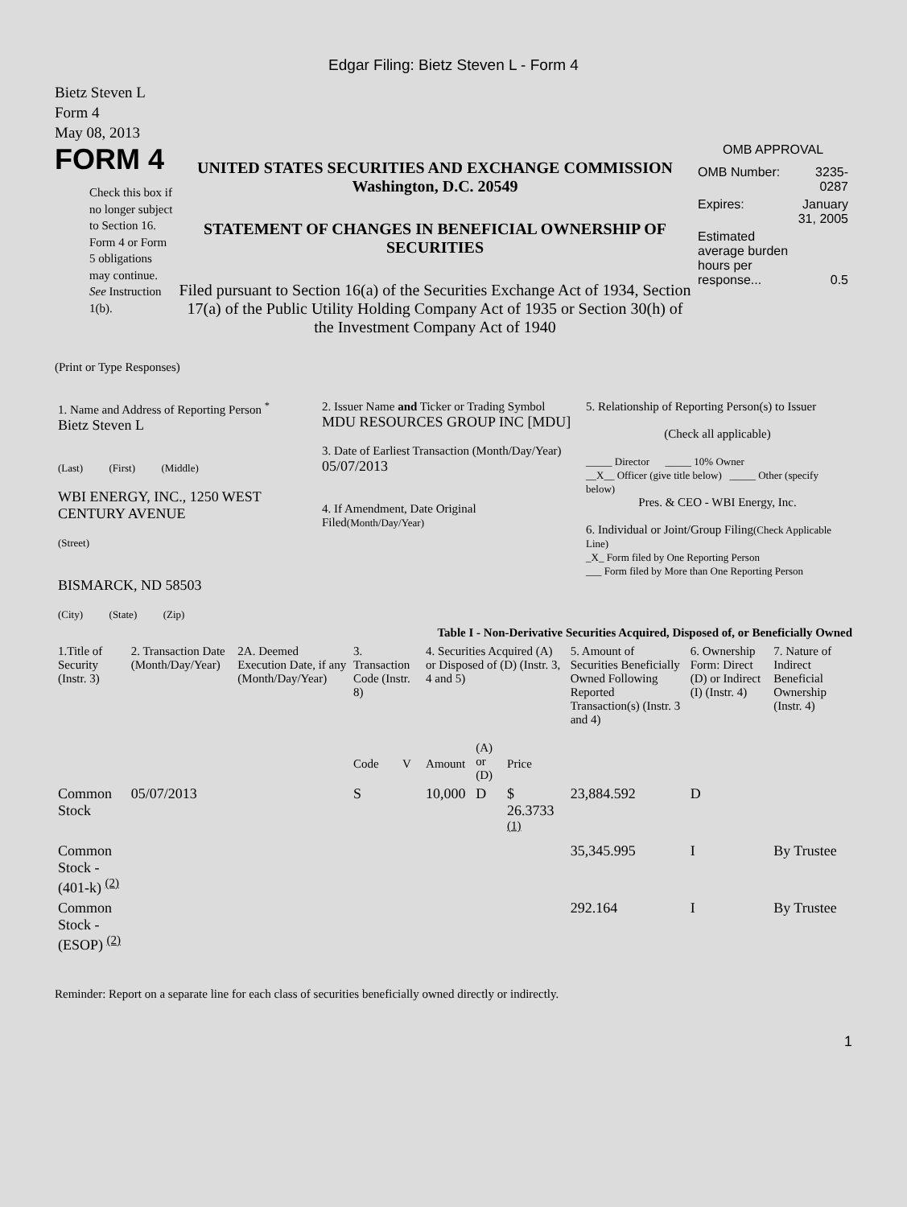Edgar Filing: Bietz Steven L - Form 4
Bietz Steven L
Form 4
May 08, 2013
FORM 4
Check this box if no longer subject to Section 16. Form 4 or Form 5 obligations may continue. See Instruction 1(b).
UNITED STATES SECURITIES AND EXCHANGE COMMISSION
Washington, D.C. 20549
STATEMENT OF CHANGES IN BENEFICIAL OWNERSHIP OF SECURITIES
Filed pursuant to Section 16(a) of the Securities Exchange Act of 1934, Section 17(a) of the Public Utility Holding Company Act of 1935 or Section 30(h) of the Investment Company Act of 1940
OMB APPROVAL
| OMB Number: | 3235-0287 |
| Expires: | January 31, 2005 |
| Estimated average burden hours per response... | 0.5 |
(Print or Type Responses)
| 1. Name and Address of Reporting Person <sup>*</sup> Bietz Steven L (Last) (First) (Middle) WBI ENERGY, INC., 1250 WEST CENTURY AVENUE (Street) BISMARCK, ND 58503 (City) (State) (Zip) | 2. Issuer Name and Ticker or Trading Symbol MDU RESOURCES GROUP INC [MDU] 3. Date of Earliest Transaction (Month/Day/Year) 05/07/2013 4. If Amendment, Date Original Filed (Month/Day/Year) | 5. Relationship of Reporting Person(s) to Issuer (Check all applicable) _____ Director _____ 10% Owner __X__ Officer (give title below) _____ Other (specify below) Pres. & CEO - WBI Energy, Inc. 6. Individual or Joint/Group Filing (Check Applicable Line) _X_ Form filed by One Reporting Person ___ Form filed by More than One Reporting Person |
Table I - Non-Derivative Securities Acquired, Disposed of, or Beneficially Owned
| 1.Title of Security (Instr. 3) | 2. Transaction Date (Month/Day/Year) | 2A. Deemed Execution Date, if any (Month/Day/Year) | 3. Transaction Code (Instr. 8) | | 4. Securities Acquired (A) or Disposed of (D) (Instr. 3, 4 and 5) | | | 5. Amount of Securities Beneficially Owned Following Reported Transaction(s) (Instr. 3 and 4) | 6. Ownership Form: Direct (D) or Indirect (I) (Instr. 4) | 7. Nature of Indirect Beneficial Ownership (Instr. 4) |
| --- | --- | --- | --- | --- | --- | --- | --- | --- | --- | --- |
| | | | Code | V | Amount | (A) or (D) | Price | | | |
| Common Stock | 05/07/2013 | | S | | 10,000 | D | $ 26.3733 <sup>(1)</sup> | 23,884.592 | D | |
| Common Stock - (401-k) <sup>(2)</sup> | | | | | | | | 35,345.995 | I | By Trustee |
| Common Stock - (ESOP) <sup>(2)</sup> | | | | | | | | 292.164 | I | By Trustee |
Reminder: Report on a separate line for each class of securities beneficially owned directly or indirectly.
1